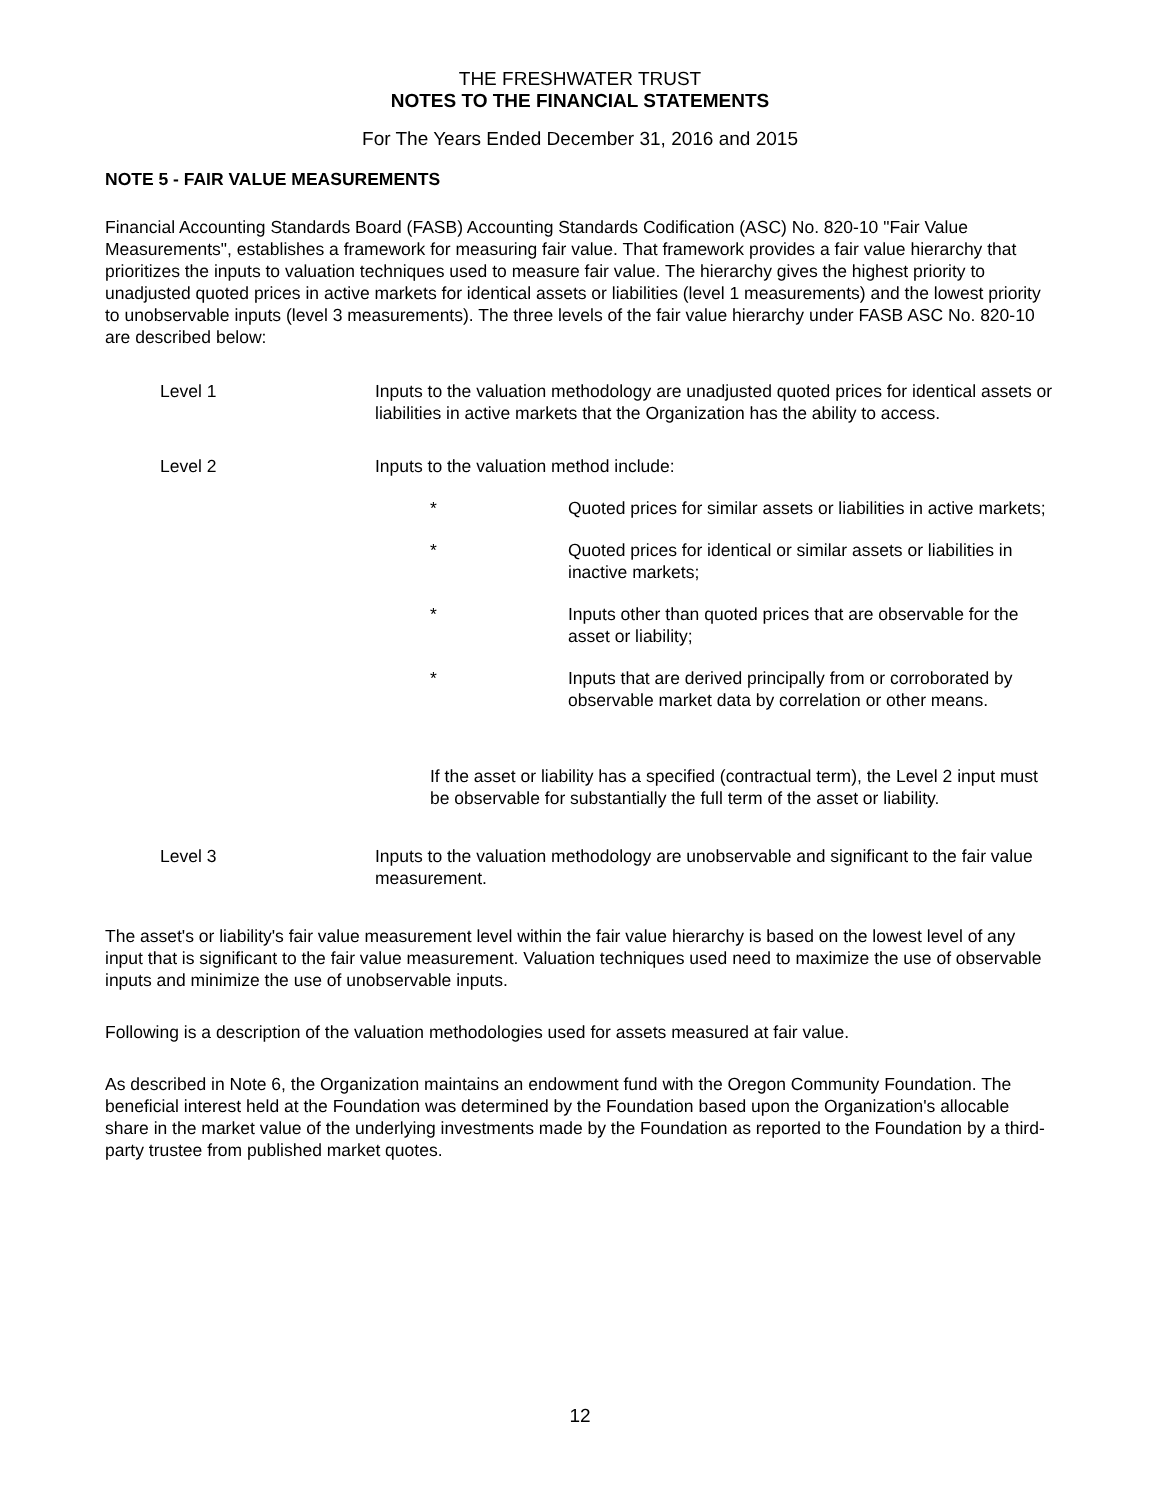THE FRESHWATER TRUST
NOTES TO THE FINANCIAL STATEMENTS
For The Years Ended December 31, 2016 and 2015
NOTE 5 - FAIR VALUE MEASUREMENTS
Financial Accounting Standards Board (FASB) Accounting Standards Codification (ASC) No. 820-10 "Fair Value Measurements", establishes a framework for measuring fair value. That framework provides a fair value hierarchy that prioritizes the inputs to valuation techniques used to measure fair value. The hierarchy gives the highest priority to unadjusted quoted prices in active markets for identical assets or liabilities (level 1 measurements) and the lowest priority to unobservable inputs (level 3 measurements). The three levels of the fair value hierarchy under FASB ASC No. 820-10 are described below:
Level 1 Inputs to the valuation methodology are unadjusted quoted prices for identical assets or liabilities in active markets that the Organization has the ability to access.
Level 2 Inputs to the valuation method include:
* Quoted prices for similar assets or liabilities in active markets;
* Quoted prices for identical or similar assets or liabilities in inactive markets;
* Inputs other than quoted prices that are observable for the asset or liability;
* Inputs that are derived principally from or corroborated by observable market data by correlation or other means.
If the asset or liability has a specified (contractual term), the Level 2 input must be observable for substantially the full term of the asset or liability.
Level 3 Inputs to the valuation methodology are unobservable and significant to the fair value measurement.
The asset's or liability's fair value measurement level within the fair value hierarchy is based on the lowest level of any input that is significant to the fair value measurement. Valuation techniques used need to maximize the use of observable inputs and minimize the use of unobservable inputs.
Following is a description of the valuation methodologies used for assets measured at fair value.
As described in Note 6, the Organization maintains an endowment fund with the Oregon Community Foundation. The beneficial interest held at the Foundation was determined by the Foundation based upon the Organization's allocable share in the market value of the underlying investments made by the Foundation as reported to the Foundation by a third-party trustee from published market quotes.
12